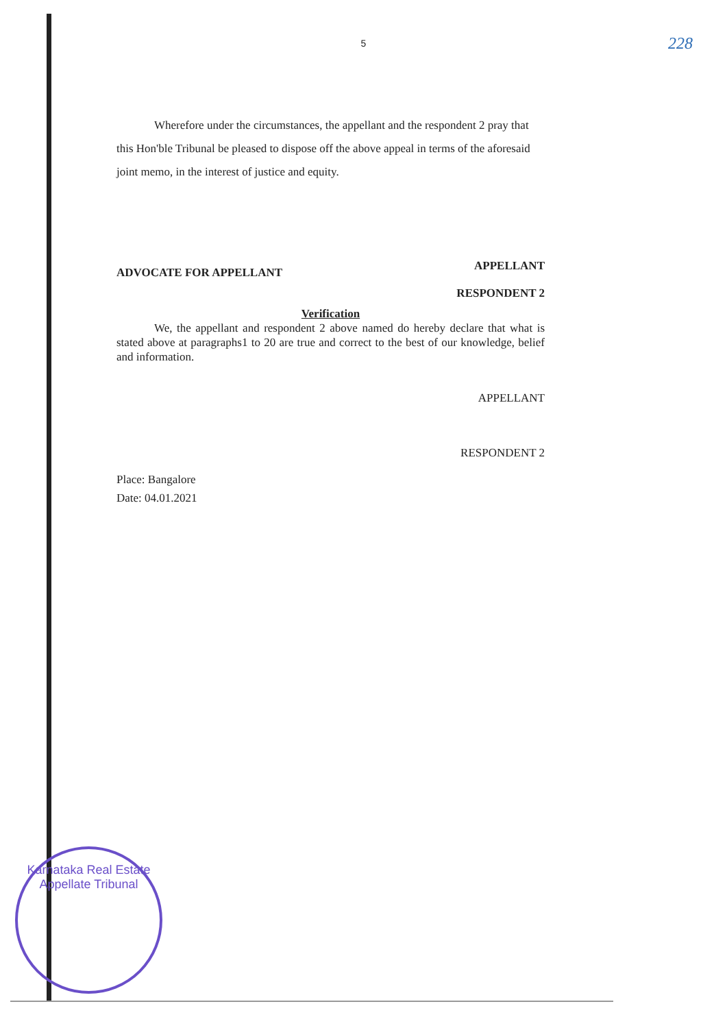5
228
Wherefore under the circumstances, the appellant and the respondent 2 pray that this Hon'ble Tribunal be pleased to dispose off the above appeal in terms of the aforesaid joint memo, in the interest of justice and equity.
ADVOCATE FOR APPELLANT APPELLANT
RESPONDENT 2
Verification
We, the appellant and respondent 2 above named do hereby declare that what is stated above at paragraphs1 to 20 are true and correct to the best of our knowledge, belief and information.
APPELLANT
RESPONDENT 2
Place: Bangalore
Date: 04.01.2021
Karnataka Real Estate Appellate Tribunal